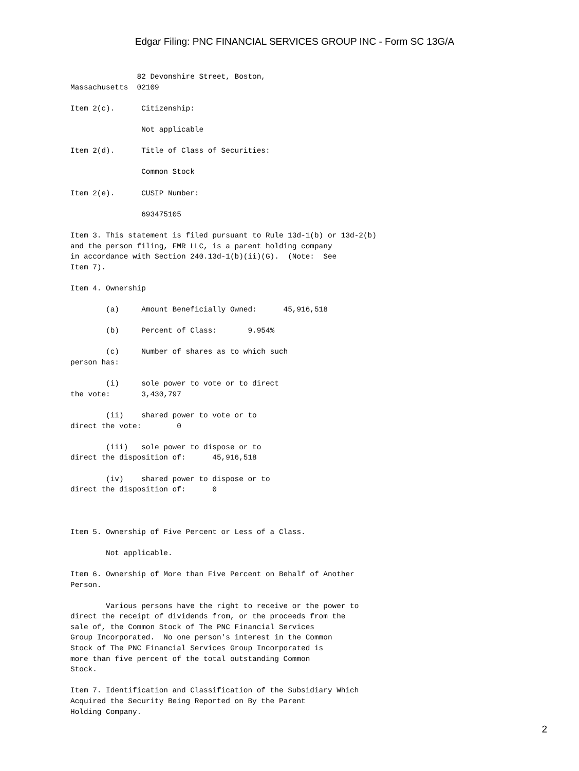Edgar Filing: PNC FINANCIAL SERVICES GROUP INC - Form SC 13G/A
               82 Devonshire Street, Boston,
Massachusetts  02109

Item 2(c).      Citizenship:

                Not applicable

Item 2(d).      Title of Class of Securities:

                Common Stock

Item 2(e).      CUSIP Number:

                693475105

Item 3. This statement is filed pursuant to Rule 13d-1(b) or 13d-2(b)
and the person filing, FMR LLC, is a parent holding company
in accordance with Section 240.13d-1(b)(ii)(G).  (Note:  See
Item 7).

Item 4. Ownership

        (a)     Amount Beneficially Owned:      45,916,518

        (b)     Percent of Class:       9.954%

        (c)     Number of shares as to which such
person has:

        (i)     sole power to vote or to direct
the vote:       3,430,797

        (ii)    shared power to vote or to
direct the vote:        0

        (iii)   sole power to dispose or to
direct the disposition of:      45,916,518

        (iv)    shared power to dispose or to
direct the disposition of:      0



Item 5. Ownership of Five Percent or Less of a Class.

        Not applicable.

Item 6. Ownership of More than Five Percent on Behalf of Another
Person.

        Various persons have the right to receive or the power to
direct the receipt of dividends from, or the proceeds from the
sale of, the Common Stock of The PNC Financial Services
Group Incorporated.  No one person's interest in the Common
Stock of The PNC Financial Services Group Incorporated is
more than five percent of the total outstanding Common
Stock.

Item 7. Identification and Classification of the Subsidiary Which
Acquired the Security Being Reported on By the Parent
Holding Company.
2